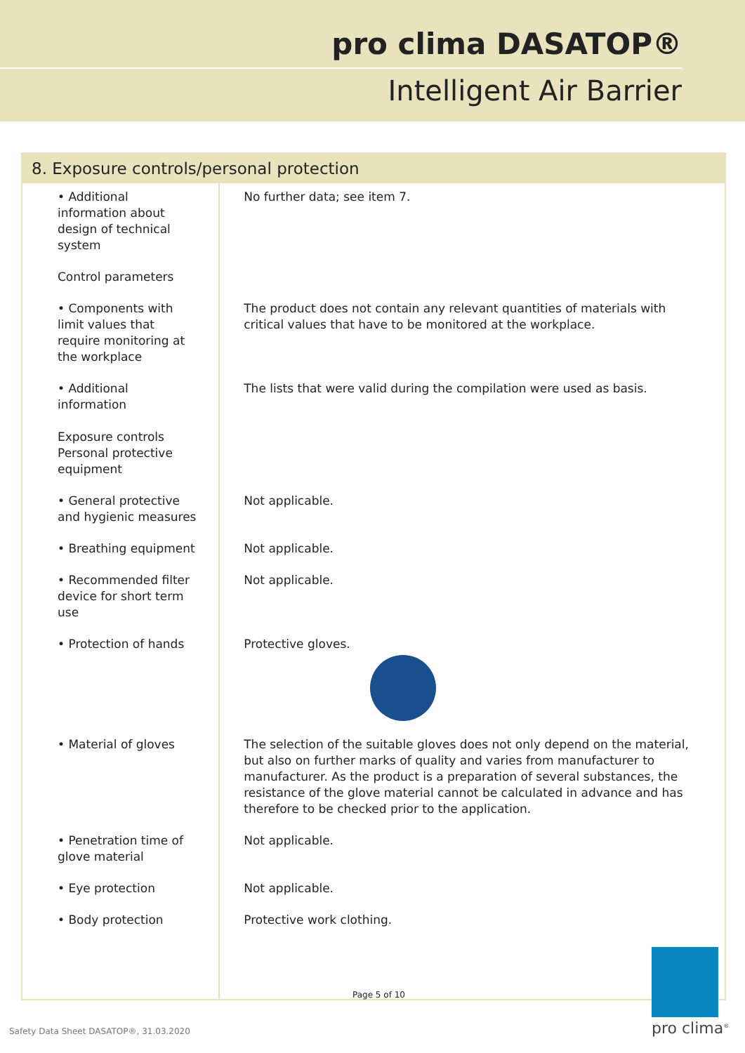pro clima DASATOP®
Intelligent Air Barrier
| 8. Exposure controls/personal protection | |
| --- | --- |
| • Additional information about design of technical system | No further data; see item 7. |
| Control parameters | |
| • Components with limit values that require monitoring at the workplace | The product does not contain any relevant quantities of materials with critical values that have to be monitored at the workplace. |
| • Additional information Exposure controls Personal protective equipment | The lists that were valid during the compilation were used as basis. |
| • General protective and hygienic measures | Not applicable. |
| • Breathing equipment | Not applicable. |
| • Recommended filter device for short term use | Not applicable. |
| • Protection of hands | Protective gloves. |
| • Material of gloves | The selection of the suitable gloves does not only depend on the material, but also on further marks of quality and varies from manufacturer to manufacturer. As the product is a preparation of several substances, the resistance of the glove material cannot be calculated in advance and has therefore to be checked prior to the application. |
| • Penetration time of glove material | Not applicable. |
| • Eye protection | Not applicable. |
| • Body protection | Protective work clothing. |
Page 5 of 10
Safety Data Sheet DASATOP®, 31.03.2020
pro clima<sup>®</sup>